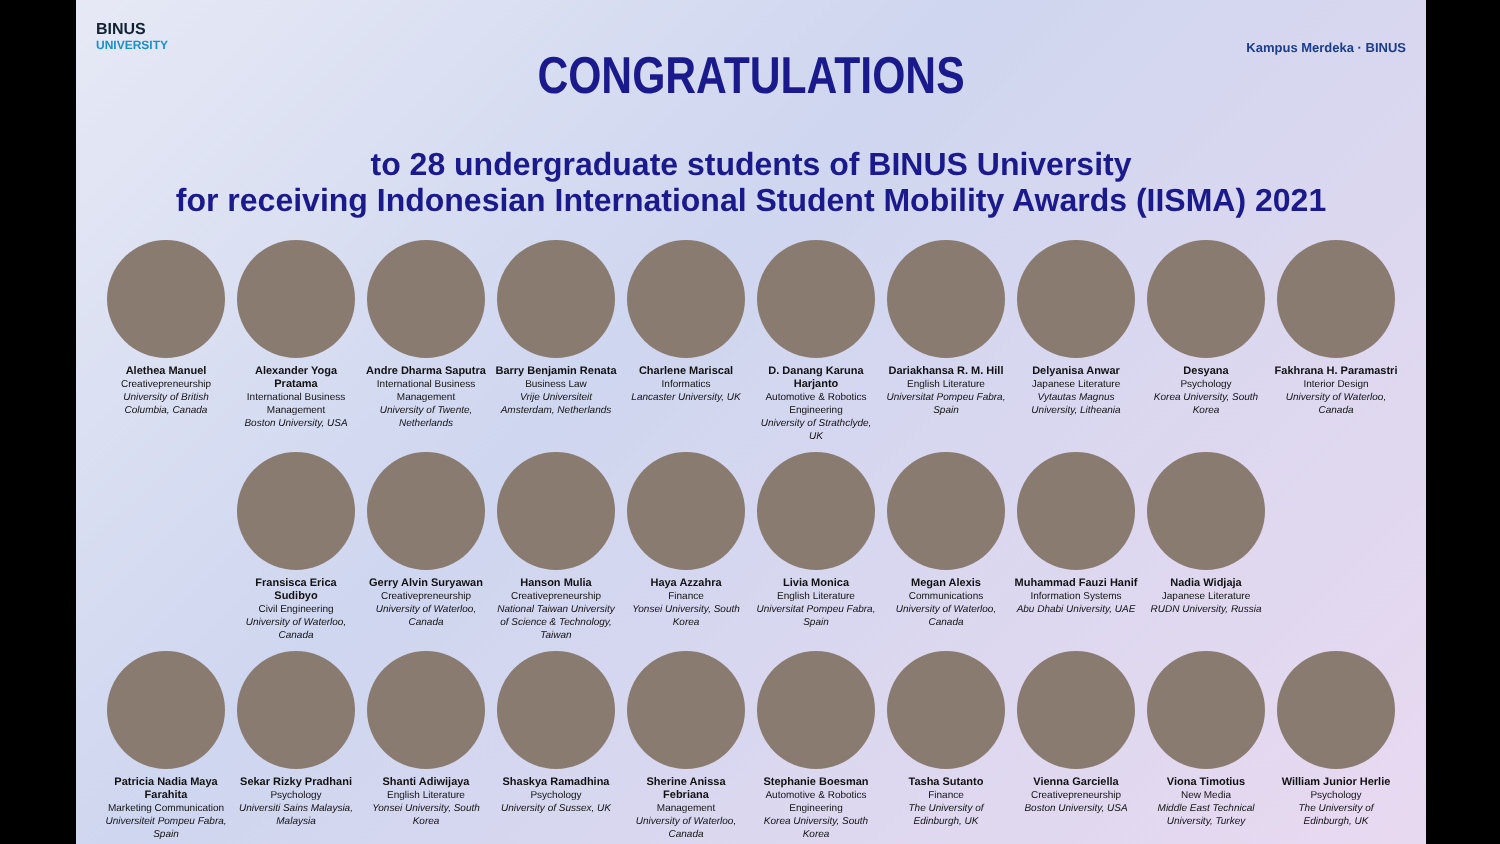BINUS
UNIVERSITY
Kampus Merdeka · BINUS
CONGRATULATIONS
to 28 undergraduate students of BINUS University
for receiving Indonesian International Student Mobility Awards (IISMA) 2021
Alethea Manuel
Creativepreneurship
University of British Columbia, Canada
Alexander Yoga Pratama
International Business Management
Boston University, USA
Andre Dharma Saputra
International Business Management
University of Twente, Netherlands
Barry Benjamin Renata
Business Law
Vrije Universiteit Amsterdam, Netherlands
Charlene Mariscal
Informatics
Lancaster University, UK
D. Danang Karuna Harjanto
Automotive & Robotics Engineering
University of Strathclyde, UK
Dariakhansa R. M. Hill
English Literature
Universitat Pompeu Fabra, Spain
Delyanisa Anwar
Japanese Literature
Vytautas Magnus University, Litheania
Desyana
Psychology
Korea University, South Korea
Fakhrana H. Paramastri
Interior Design
University of Waterloo, Canada
Fransisca Erica Sudibyo
Civil Engineering
University of Waterloo, Canada
Gerry Alvin Suryawan
Creativepreneurship
University of Waterloo, Canada
Hanson Mulia
Creativepreneurship
National Taiwan University of Science & Technology, Taiwan
Haya Azzahra
Finance
Yonsei University, South Korea
Livia Monica
English Literature
Universitat Pompeu Fabra, Spain
Megan Alexis
Communications
University of Waterloo, Canada
Muhammad Fauzi Hanif
Information Systems
Abu Dhabi University, UAE
Nadia Widjaja
Japanese Literature
RUDN University, Russia
Patricia Nadia Maya Farahita
Marketing Communication
Universiteit Pompeu Fabra, Spain
Sekar Rizky Pradhani
Psychology
Universiti Sains Malaysia, Malaysia
Shanti Adiwijaya
English Literature
Yonsei University, South Korea
Shaskya Ramadhina
Psychology
University of Sussex, UK
Sherine Anissa Febriana
Management
University of Waterloo, Canada
Stephanie Boesman
Automotive & Robotics Engineering
Korea University, South Korea
Tasha Sutanto
Finance
The University of Edinburgh, UK
Vienna Garciella
Creativepreneurship
Boston University, USA
Viona Timotius
New Media
Middle East Technical University, Turkey
William Junior Herlie
Psychology
The University of Edinburgh, UK